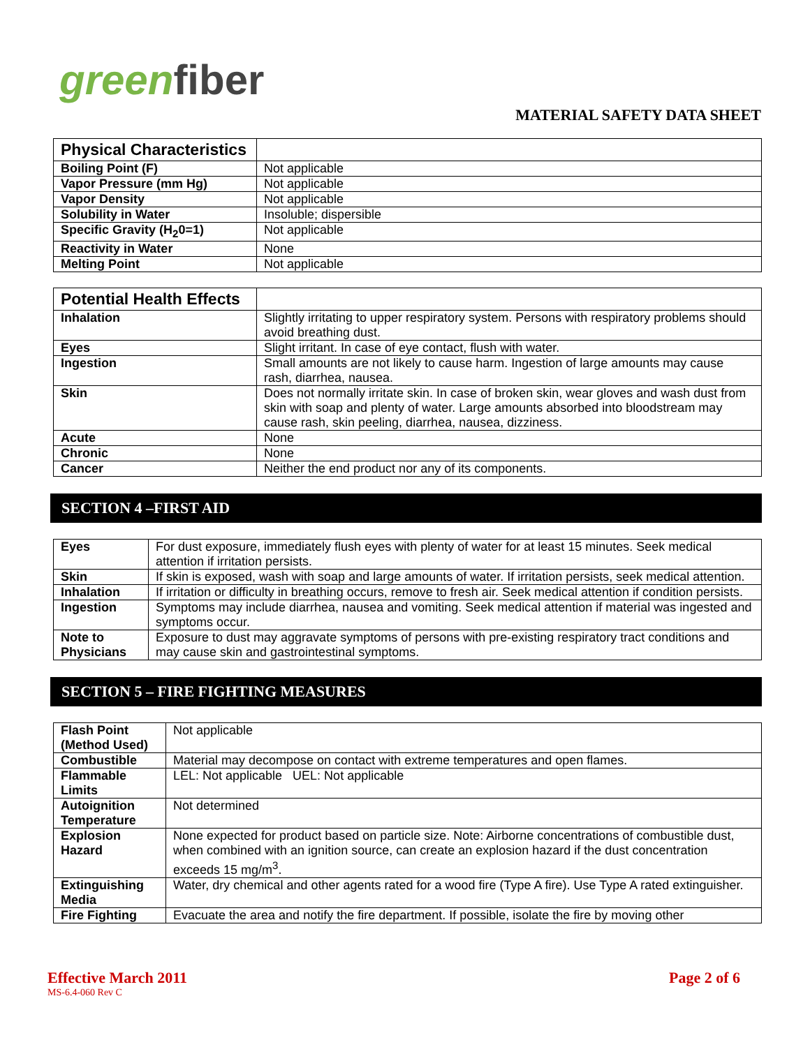greenfiber
MATERIAL SAFETY DATA SHEET
| Physical Characteristics | |
| --- | --- |
| Boiling Point (F) | Not applicable |
| Vapor Pressure (mm Hg) | Not applicable |
| Vapor Density | Not applicable |
| Solubility in Water | Insoluble; dispersible |
| Specific Gravity (H<sub>2</sub>0=1) | Not applicable |
| Reactivity in Water | None |
| Melting Point | Not applicable |
| Potential Health Effects | |
| --- | --- |
| Inhalation | Slightly irritating to upper respiratory system. Persons with respiratory problems should avoid breathing dust. |
| Eyes | Slight irritant. In case of eye contact, flush with water. |
| Ingestion | Small amounts are not likely to cause harm. Ingestion of large amounts may cause rash, diarrhea, nausea. |
| Skin | Does not normally irritate skin. In case of broken skin, wear gloves and wash dust from skin with soap and plenty of water. Large amounts absorbed into bloodstream may cause rash, skin peeling, diarrhea, nausea, dizziness. |
| Acute | None |
| Chronic | None |
| Cancer | Neither the end product nor any of its components. |
SECTION 4 –FIRST AID
| Eyes | For dust exposure, immediately flush eyes with plenty of water for at least 15 minutes. Seek medical attention if irritation persists. |
| Skin | If skin is exposed, wash with soap and large amounts of water. If irritation persists, seek medical attention. |
| Inhalation | If irritation or difficulty in breathing occurs, remove to fresh air. Seek medical attention if condition persists. |
| Ingestion | Symptoms may include diarrhea, nausea and vomiting. Seek medical attention if material was ingested and symptoms occur. |
| Note to Physicians | Exposure to dust may aggravate symptoms of persons with pre-existing respiratory tract conditions and may cause skin and gastrointestinal symptoms. |
SECTION 5 – FIRE FIGHTING MEASURES
| Flash Point (Method Used) | Not applicable |
| Combustible | Material may decompose on contact with extreme temperatures and open flames. |
| Flammable Limits | LEL: Not applicable UEL: Not applicable |
| Autoignition Temperature | Not determined |
| Explosion Hazard | None expected for product based on particle size. Note: Airborne concentrations of combustible dust, when combined with an ignition source, can create an explosion hazard if the dust concentration exceeds 15 mg/m<sup>3</sup>. |
| Extinguishing Media | Water, dry chemical and other agents rated for a wood fire (Type A fire). Use Type A rated extinguisher. |
| Fire Fighting | Evacuate the area and notify the fire department. If possible, isolate the fire by moving other |
Effective March 2011 Page 2 of 6
MS-6.4-060 Rev C